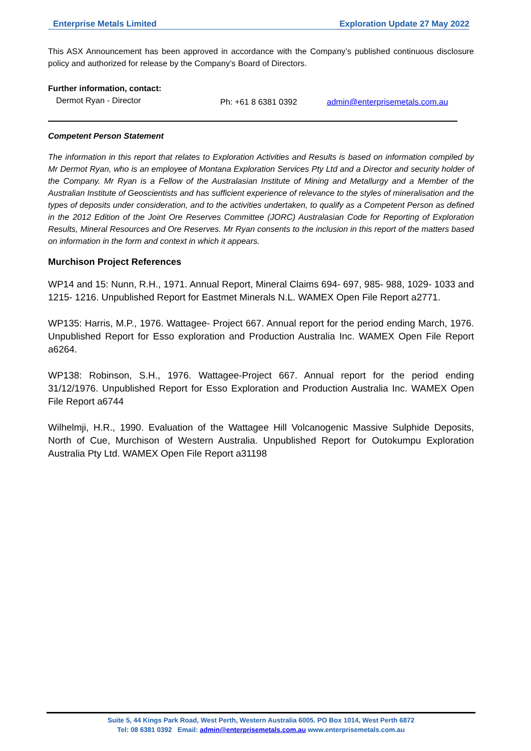Enterprise Metals Limited Exploration Update 27 May 2022
This ASX Announcement has been approved in accordance with the Company’s published continuous disclosure policy and authorized for release by the Company’s Board of Directors.
Further information, contact:
Dermot Ryan - Director Ph: +61 8 6381 0392 admin@enterprisemetals.com.au
Competent Person Statement
The information in this report that relates to Exploration Activities and Results is based on information compiled by Mr Dermot Ryan, who is an employee of Montana Exploration Services Pty Ltd and a Director and security holder of the Company. Mr Ryan is a Fellow of the Australasian Institute of Mining and Metallurgy and a Member of the Australian Institute of Geoscientists and has sufficient experience of relevance to the styles of mineralisation and the types of deposits under consideration, and to the activities undertaken, to qualify as a Competent Person as defined in the 2012 Edition of the Joint Ore Reserves Committee (JORC) Australasian Code for Reporting of Exploration Results, Mineral Resources and Ore Reserves. Mr Ryan consents to the inclusion in this report of the matters based on information in the form and context in which it appears.
Murchison Project References
WP14 and 15: Nunn, R.H., 1971. Annual Report, Mineral Claims 694- 697, 985- 988, 1029- 1033 and 1215- 1216. Unpublished Report for Eastmet Minerals N.L. WAMEX Open File Report a2771.
WP135: Harris, M.P., 1976. Wattagee- Project 667. Annual report for the period ending March, 1976. Unpublished Report for Esso exploration and Production Australia Inc. WAMEX Open File Report a6264.
WP138: Robinson, S.H., 1976. Wattagee-Project 667. Annual report for the period ending 31/12/1976. Unpublished Report for Esso Exploration and Production Australia Inc. WAMEX Open File Report a6744
Wilhelmji, H.R., 1990. Evaluation of the Wattagee Hill Volcanogenic Massive Sulphide Deposits, North of Cue, Murchison of Western Australia. Unpublished Report for Outokumpu Exploration Australia Pty Ltd. WAMEX Open File Report a31198
Suite 5, 44 Kings Park Road, West Perth, Western Australia 6005. PO Box 1014, West Perth 6872
Tel: 08 6381 0392 Email: admin@enterprisemetals.com.au www.enterprisemetals.com.au